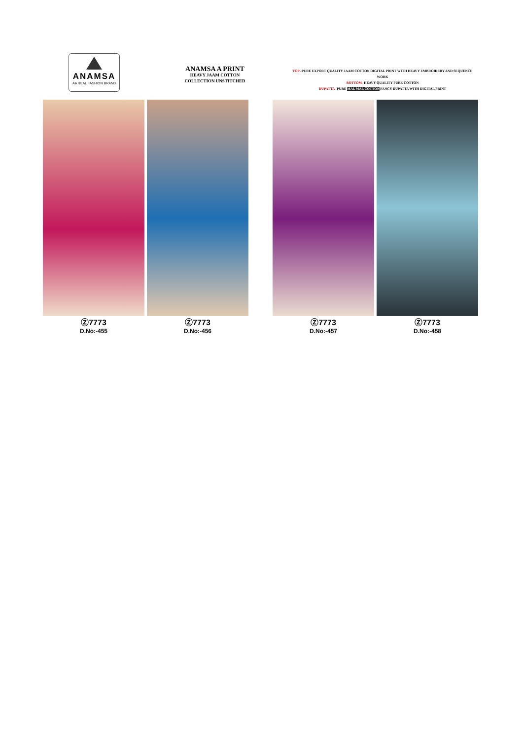ANAMSA
AA REAL FASHION BRAND
ANAMSA A PRINT
HEAVY JAAM COTTON
COLLECTION UNSTITCHED
TOP- PURE EXPORT QUALITY JAAM COTTON DIGITAL PRINT WITH HEAVY EMBROIDERY AND SEQUENCE WORK
BOTTOM- HEAVY QUALITY PURE COTTON
DUPATTA- PURE MAL MAL COTTON FANCY DUPATTA WITH DIGITAL PRINT
Ⓩ7773
D.No:-455
Ⓩ7773
D.No:-456
Ⓩ7773
D.No:-457
Ⓩ7773
D.No:-458